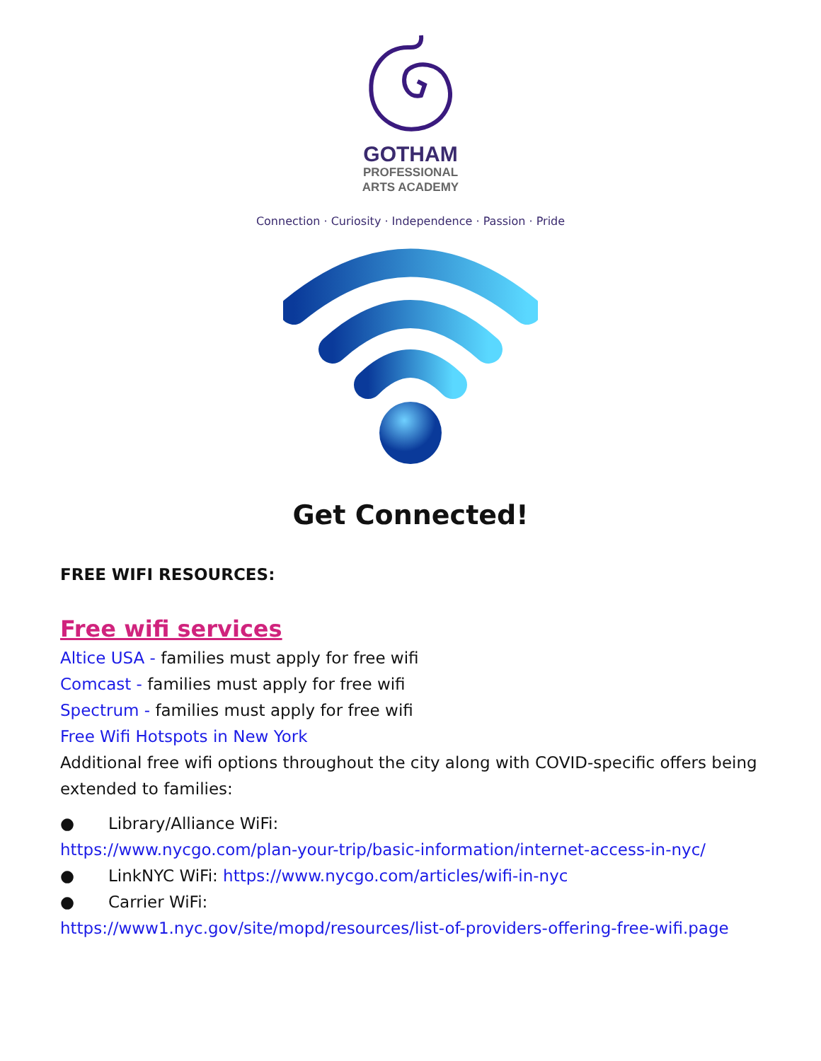GOTHAM
PROFESSIONAL
ARTS ACADEMY
Connection · Curiosity · Independence · Passion · Pride
Get Connected!
FREE WIFI RESOURCES:
Free wifi services
Altice USA - families must apply for free wifi
Comcast - families must apply for free wifi
Spectrum - families must apply for free wifi
Free Wifi Hotspots in New York
Additional free wifi options throughout the city along with COVID-specific offers being extended to families:
● Library/Alliance WiFi:
https://www.nycgo.com/plan-your-trip/basic-information/internet-access-in-nyc/
● LinkNYC WiFi: https://www.nycgo.com/articles/wifi-in-nyc
● Carrier WiFi:
https://www1.nyc.gov/site/mopd/resources/list-of-providers-offering-free-wifi.page